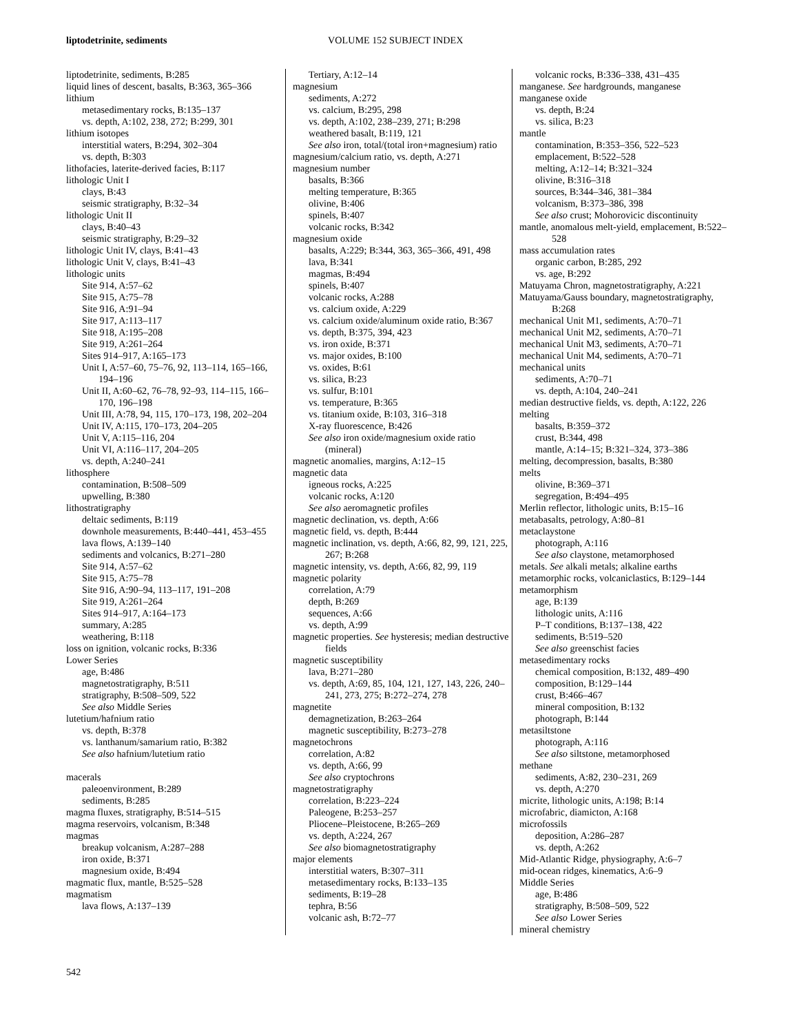liptodetrinite, sediments VOLUME 152 SUBJECT INDEX
liptodetrinite, sediments, B:285
liquid lines of descent, basalts, B:363, 365–366
lithium
metasedimentary rocks, B:135–137
vs. depth, A:102, 238, 272; B:299, 301
lithium isotopes
interstitial waters, B:294, 302–304
vs. depth, B:303
lithofacies, laterite-derived facies, B:117
lithologic Unit I
clays, B:43
seismic stratigraphy, B:32–34
lithologic Unit II
clays, B:40–43
seismic stratigraphy, B:29–32
lithologic Unit IV, clays, B:41–43
lithologic Unit V, clays, B:41–43
lithologic units
Site 914, A:57–62
Site 915, A:75–78
Site 916, A:91–94
Site 917, A:113–117
Site 918, A:195–208
Site 919, A:261–264
Sites 914–917, A:165–173
Unit I, A:57–60, 75–76, 92, 113–114, 165–166, 194–196
Unit II, A:60–62, 76–78, 92–93, 114–115, 166–170, 196–198
Unit III, A:78, 94, 115, 170–173, 198, 202–204
Unit IV, A:115, 170–173, 204–205
Unit V, A:115–116, 204
Unit VI, A:116–117, 204–205
vs. depth, A:240–241
lithosphere
contamination, B:508–509
upwelling, B:380
lithostratigraphy
deltaic sediments, B:119
downhole measurements, B:440–441, 453–455
lava flows, A:139–140
sediments and volcanics, B:271–280
Site 914, A:57–62
Site 915, A:75–78
Site 916, A:90–94, 113–117, 191–208
Site 919, A:261–264
Sites 914–917, A:164–173
summary, A:285
weathering, B:118
loss on ignition, volcanic rocks, B:336
Lower Series
age, B:486
magnetostratigraphy, B:511
stratigraphy, B:508–509, 522
See also Middle Series
lutetium/hafnium ratio
vs. depth, B:378
vs. lanthanum/samarium ratio, B:382
See also hafnium/lutetium ratio
macerals
paleoenvironment, B:289
sediments, B:285
magma fluxes, stratigraphy, B:514–515
magma reservoirs, volcanism, B:348
magmas
breakup volcanism, A:287–288
iron oxide, B:371
magnesium oxide, B:494
magmatic flux, mantle, B:525–528
magmatism
lava flows, A:137–139
Tertiary, A:12–14
magnesium
sediments, A:272
vs. calcium, B:295, 298
vs. depth, A:102, 238–239, 271; B:298
weathered basalt, B:119, 121
See also iron, total/(total iron+magnesium) ratio
magnesium/calcium ratio, vs. depth, A:271
magnesium number
basalts, B:366
melting temperature, B:365
olivine, B:406
spinels, B:407
volcanic rocks, B:342
magnesium oxide
basalts, A:229; B:344, 363, 365–366, 491, 498
lava, B:341
magmas, B:494
spinels, B:407
volcanic rocks, A:288
vs. calcium oxide, A:229
vs. calcium oxide/aluminum oxide ratio, B:367
vs. depth, B:375, 394, 423
vs. iron oxide, B:371
vs. major oxides, B:100
vs. oxides, B:61
vs. silica, B:23
vs. sulfur, B:101
vs. temperature, B:365
vs. titanium oxide, B:103, 316–318
X-ray fluorescence, B:426
See also iron oxide/magnesium oxide ratio (mineral)
magnetic anomalies, margins, A:12–15
magnetic data
igneous rocks, A:225
volcanic rocks, A:120
See also aeromagnetic profiles
magnetic declination, vs. depth, A:66
magnetic field, vs. depth, B:444
magnetic inclination, vs. depth, A:66, 82, 99, 121, 225, 267; B:268
magnetic intensity, vs. depth, A:66, 82, 99, 119
magnetic polarity
correlation, A:79
depth, B:269
sequences, A:66
vs. depth, A:99
magnetic properties. See hysteresis; median destructive fields
magnetic susceptibility
lava, B:271–280
vs. depth, A:69, 85, 104, 121, 127, 143, 226, 240–241, 273, 275; B:272–274, 278
magnetite
demagnetization, B:263–264
magnetic susceptibility, B:273–278
magnetochrons
correlation, A:82
vs. depth, A:66, 99
See also cryptochrons
magnetostratigraphy
correlation, B:223–224
Paleogene, B:253–257
Pliocene–Pleistocene, B:265–269
vs. depth, A:224, 267
See also biomagnetostratigraphy
major elements
interstitial waters, B:307–311
metasedimentary rocks, B:133–135
sediments, B:19–28
tephra, B:56
volcanic ash, B:72–77
volcanic rocks, B:336–338, 431–435
manganese. See hardgrounds, manganese
manganese oxide
vs. depth, B:24
vs. silica, B:23
mantle
contamination, B:353–356, 522–523
emplacement, B:522–528
melting, A:12–14; B:321–324
olivine, B:316–318
sources, B:344–346, 381–384
volcanism, B:373–386, 398
See also crust; Mohorovicic discontinuity
mantle, anomalous melt-yield, emplacement, B:522–528
mass accumulation rates
organic carbon, B:285, 292
vs. age, B:292
Matuyama Chron, magnetostratigraphy, A:221
Matuyama/Gauss boundary, magnetostratigraphy, B:268
mechanical Unit M1, sediments, A:70–71
mechanical Unit M2, sediments, A:70–71
mechanical Unit M3, sediments, A:70–71
mechanical Unit M4, sediments, A:70–71
mechanical units
sediments, A:70–71
vs. depth, A:104, 240–241
median destructive fields, vs. depth, A:122, 226
melting
basalts, B:359–372
crust, B:344, 498
mantle, A:14–15; B:321–324, 373–386
melting, decompression, basalts, B:380
melts
olivine, B:369–371
segregation, B:494–495
Merlin reflector, lithologic units, B:15–16
metabasalts, petrology, A:80–81
metaclaystone
photograph, A:116
See also claystone, metamorphosed
metals. See alkali metals; alkaline earths
metamorphic rocks, volcaniclastics, B:129–144
metamorphism
age, B:139
lithologic units, A:116
P–T conditions, B:137–138, 422
sediments, B:519–520
See also greenschist facies
metasedimentary rocks
chemical composition, B:132, 489–490
composition, B:129–144
crust, B:466–467
mineral composition, B:132
photograph, B:144
metasiltstone
photograph, A:116
See also siltstone, metamorphosed
methane
sediments, A:82, 230–231, 269
vs. depth, A:270
micrite, lithologic units, A:198; B:14
microfabric, diamicton, A:168
microfossils
deposition, A:286–287
vs. depth, A:262
Mid-Atlantic Ridge, physiography, A:6–7
mid-ocean ridges, kinematics, A:6–9
Middle Series
age, B:486
stratigraphy, B:508–509, 522
See also Lower Series
mineral chemistry
542